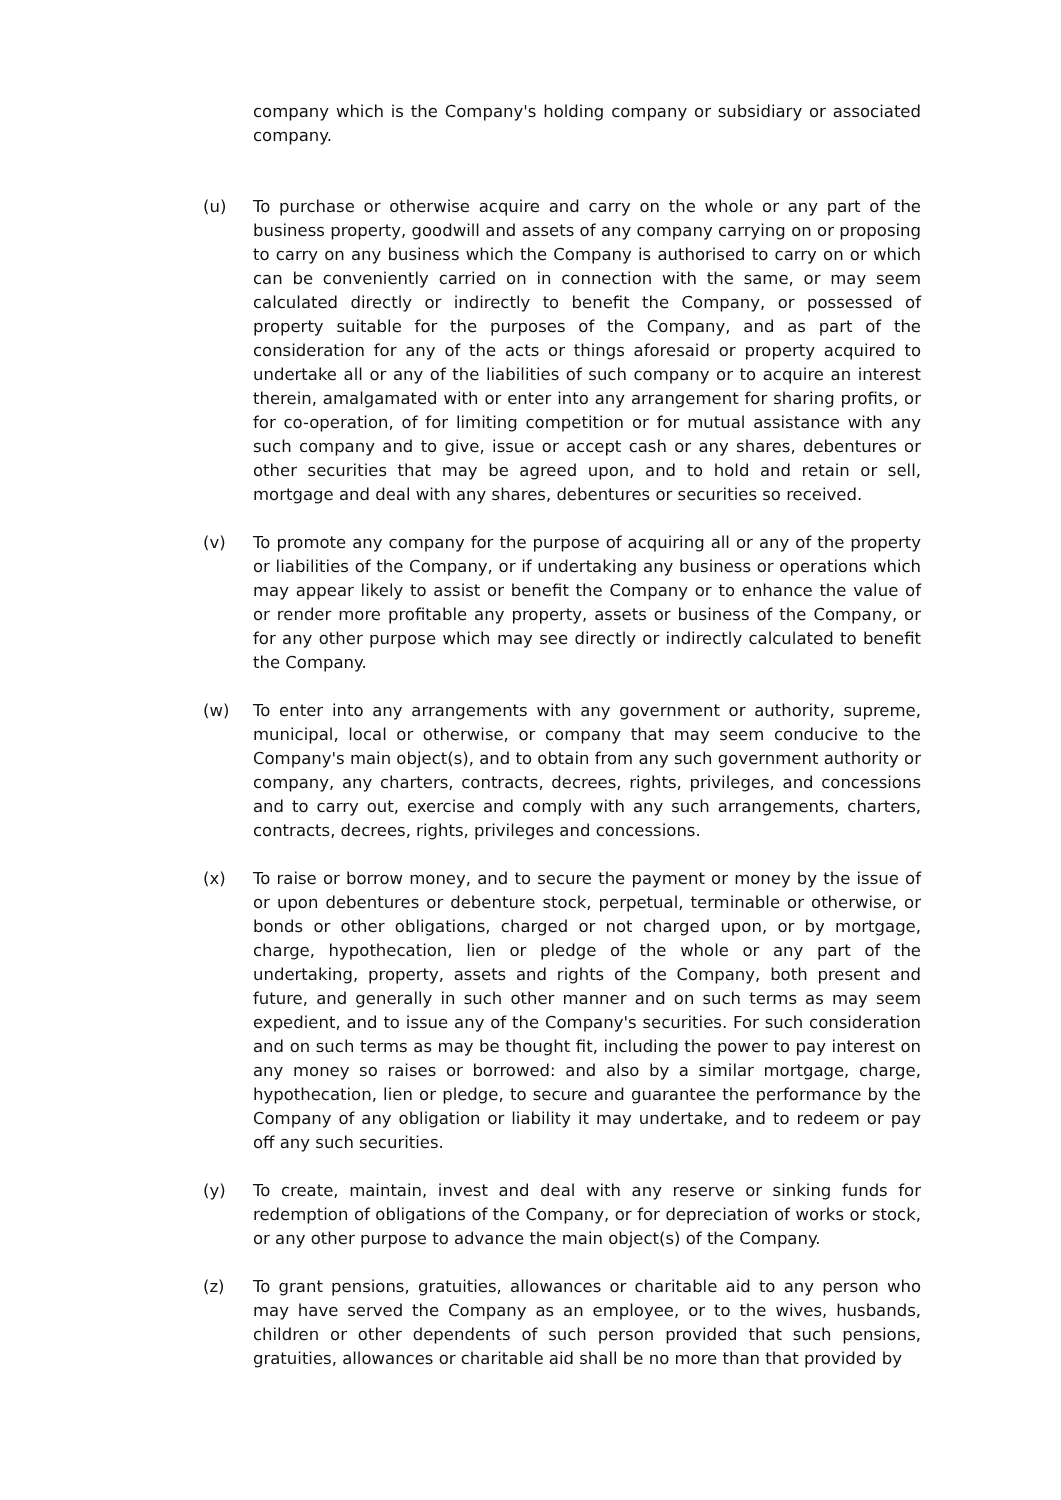company which is the Company's holding company or subsidiary or associated company.
(u) To purchase or otherwise acquire and carry on the whole or any part of the business property, goodwill and assets of any company carrying on or proposing to carry on any business which the Company is authorised to carry on or which can be conveniently carried on in connection with the same, or may seem calculated directly or indirectly to benefit the Company, or possessed of property suitable for the purposes of the Company, and as part of the consideration for any of the acts or things aforesaid or property acquired to undertake all or any of the liabilities of such company or to acquire an interest therein, amalgamated with or enter into any arrangement for sharing profits, or for co-operation, of for limiting competition or for mutual assistance with any such company and to give, issue or accept cash or any shares, debentures or other securities that may be agreed upon, and to hold and retain or sell, mortgage and deal with any shares, debentures or securities so received.
(v) To promote any company for the purpose of acquiring all or any of the property or liabilities of the Company, or if undertaking any business or operations which may appear likely to assist or benefit the Company or to enhance the value of or render more profitable any property, assets or business of the Company, or for any other purpose which may see directly or indirectly calculated to benefit the Company.
(w) To enter into any arrangements with any government or authority, supreme, municipal, local or otherwise, or company that may seem conducive to the Company's main object(s), and to obtain from any such government authority or company, any charters, contracts, decrees, rights, privileges, and concessions and to carry out, exercise and comply with any such arrangements, charters, contracts, decrees, rights, privileges and concessions.
(x) To raise or borrow money, and to secure the payment or money by the issue of or upon debentures or debenture stock, perpetual, terminable or otherwise, or bonds or other obligations, charged or not charged upon, or by mortgage, charge, hypothecation, lien or pledge of the whole or any part of the undertaking, property, assets and rights of the Company, both present and future, and generally in such other manner and on such terms as may seem expedient, and to issue any of the Company's securities. For such consideration and on such terms as may be thought fit, including the power to pay interest on any money so raises or borrowed: and also by a similar mortgage, charge, hypothecation, lien or pledge, to secure and guarantee the performance by the Company of any obligation or liability it may undertake, and to redeem or pay off any such securities.
(y) To create, maintain, invest and deal with any reserve or sinking funds for redemption of obligations of the Company, or for depreciation of works or stock, or any other purpose to advance the main object(s) of the Company.
(z) To grant pensions, gratuities, allowances or charitable aid to any person who may have served the Company as an employee, or to the wives, husbands, children or other dependents of such person provided that such pensions, gratuities, allowances or charitable aid shall be no more than that provided by